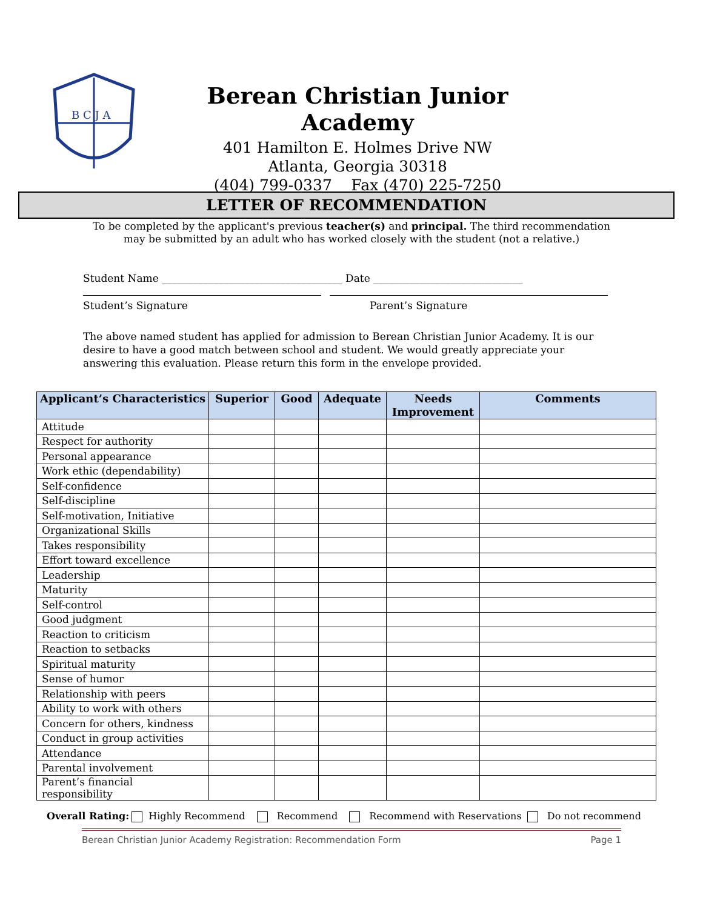B C J A
Berean Christian Junior Academy
401 Hamilton E. Holmes Drive NW
Atlanta, Georgia 30318
(404) 799-0337 Fax (470) 225-7250
LETTER OF RECOMMENDATION
To be completed by the applicant's previous teacher(s) and principal. The third recommendation may be submitted by an adult who has worked closely with the student (not a relative.)
Student Name ___________________________________ Date _____________________________
Student’s Signature Parent’s Signature
The above named student has applied for admission to Berean Christian Junior Academy. It is our desire to have a good match between school and student. We would greatly appreciate your answering this evaluation. Please return this form in the envelope provided.
| Applicant’s Characteristics | Superior | Good | Adequate | Needs Improvement | Comments |
| --- | --- | --- | --- | --- | --- |
| Attitude | | | | | |
| Respect for authority | | | | | |
| Personal appearance | | | | | |
| Work ethic (dependability) | | | | | |
| Self-confidence | | | | | |
| Self-discipline | | | | | |
| Self-motivation, Initiative | | | | | |
| Organizational Skills | | | | | |
| Takes responsibility | | | | | |
| Effort toward excellence | | | | | |
| Leadership | | | | | |
| Maturity | | | | | |
| Self-control | | | | | |
| Good judgment | | | | | |
| Reaction to criticism | | | | | |
| Reaction to setbacks | | | | | |
| Spiritual maturity | | | | | |
| Sense of humor | | | | | |
| Relationship with peers | | | | | |
| Ability to work with others | | | | | |
| Concern for others, kindness | | | | | |
| Conduct in group activities | | | | | |
| Attendance | | | | | |
| Parental involvement | | | | | |
| Parent’s financial responsibility | | | | | |
Overall Rating: Highly Recommend Recommend Recommend with Reservations Do not recommend
Berean Christian Junior Academy Registration: Recommendation Form Page 1